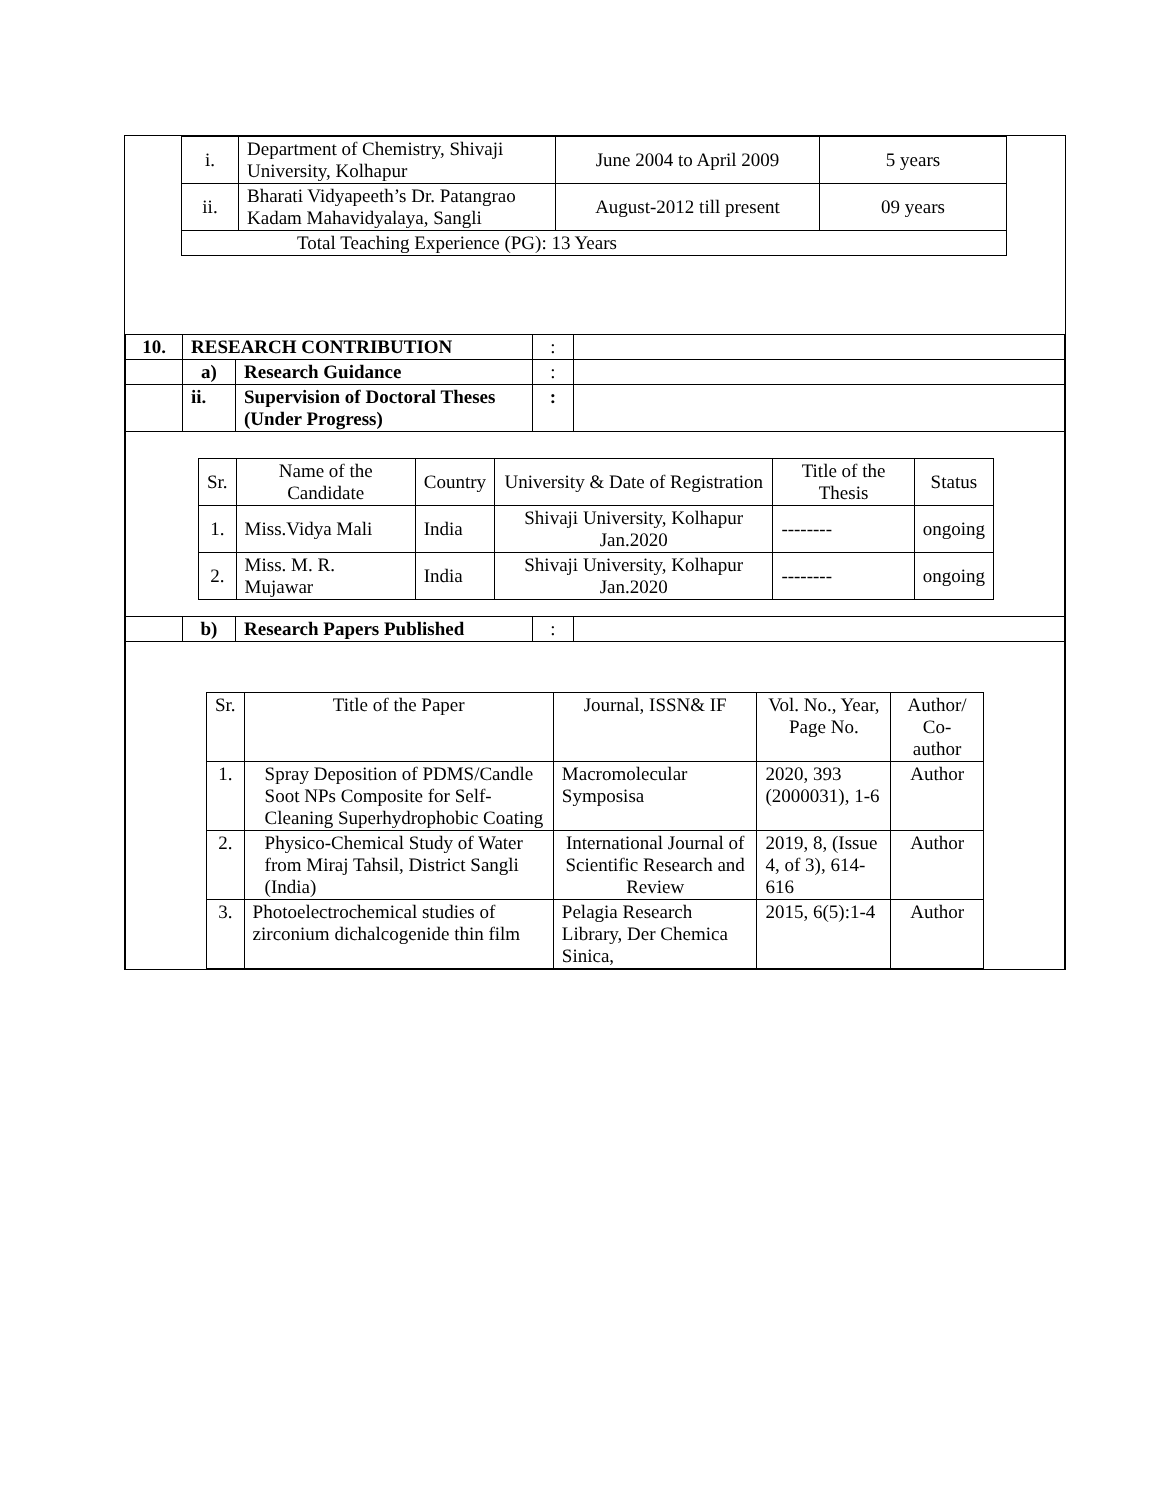| i. | Department of Chemistry, Shivaji University, Kolhapur | June 2004 to April 2009 | 5 years |
| ii. | Bharati Vidyapeeth’s Dr. Patangrao Kadam Mahavidyalaya, Sangli | August-2012 till present | 09 years |
| Total Teaching Experience (PG): 13 Years | | | |
| 10. | RESEARCH CONTRIBUTION | | : | |
| | a) | Research Guidance | : | |
| | ii. | Supervision of Doctoral Theses (Under Progress) | : | |
| / Sr. / Name of the Candidate / Country / University & Date of Registration / Title of the Thesis / Status / / 1. / Miss.Vidya Mali / India / Shivaji University, Kolhapur Jan.2020 / -------- / ongoing / / 2. / Miss. M. R. Mujawar / India / Shivaji University, Kolhapur Jan.2020 / -------- / ongoing / | | | | |
| | b) | Research Papers Published | : | |
| / Sr. / Title of the Paper / Journal, ISSN& IF / Vol. No., Year, Page No. / Author/ Co-author / / 1. / Spray Deposition of PDMS/Candle Soot NPs Composite for Self-Cleaning Superhydrophobic Coating / Macromolecular Symposisa / 2020, 393 (2000031), 1-6 / Author / / 2. / Physico-Chemical Study of Water from Miraj Tahsil, District Sangli (India) / International Journal of Scientific Research and Review / 2019, 8, (Issue 4, of 3), 614-616 / Author / / 3. / Photoelectrochemical studies of zirconium dichalcogenide thin film / Pelagia Research Library, Der Chemica Sinica, / 2015, 6(5):1-4 / Author / | | | | |